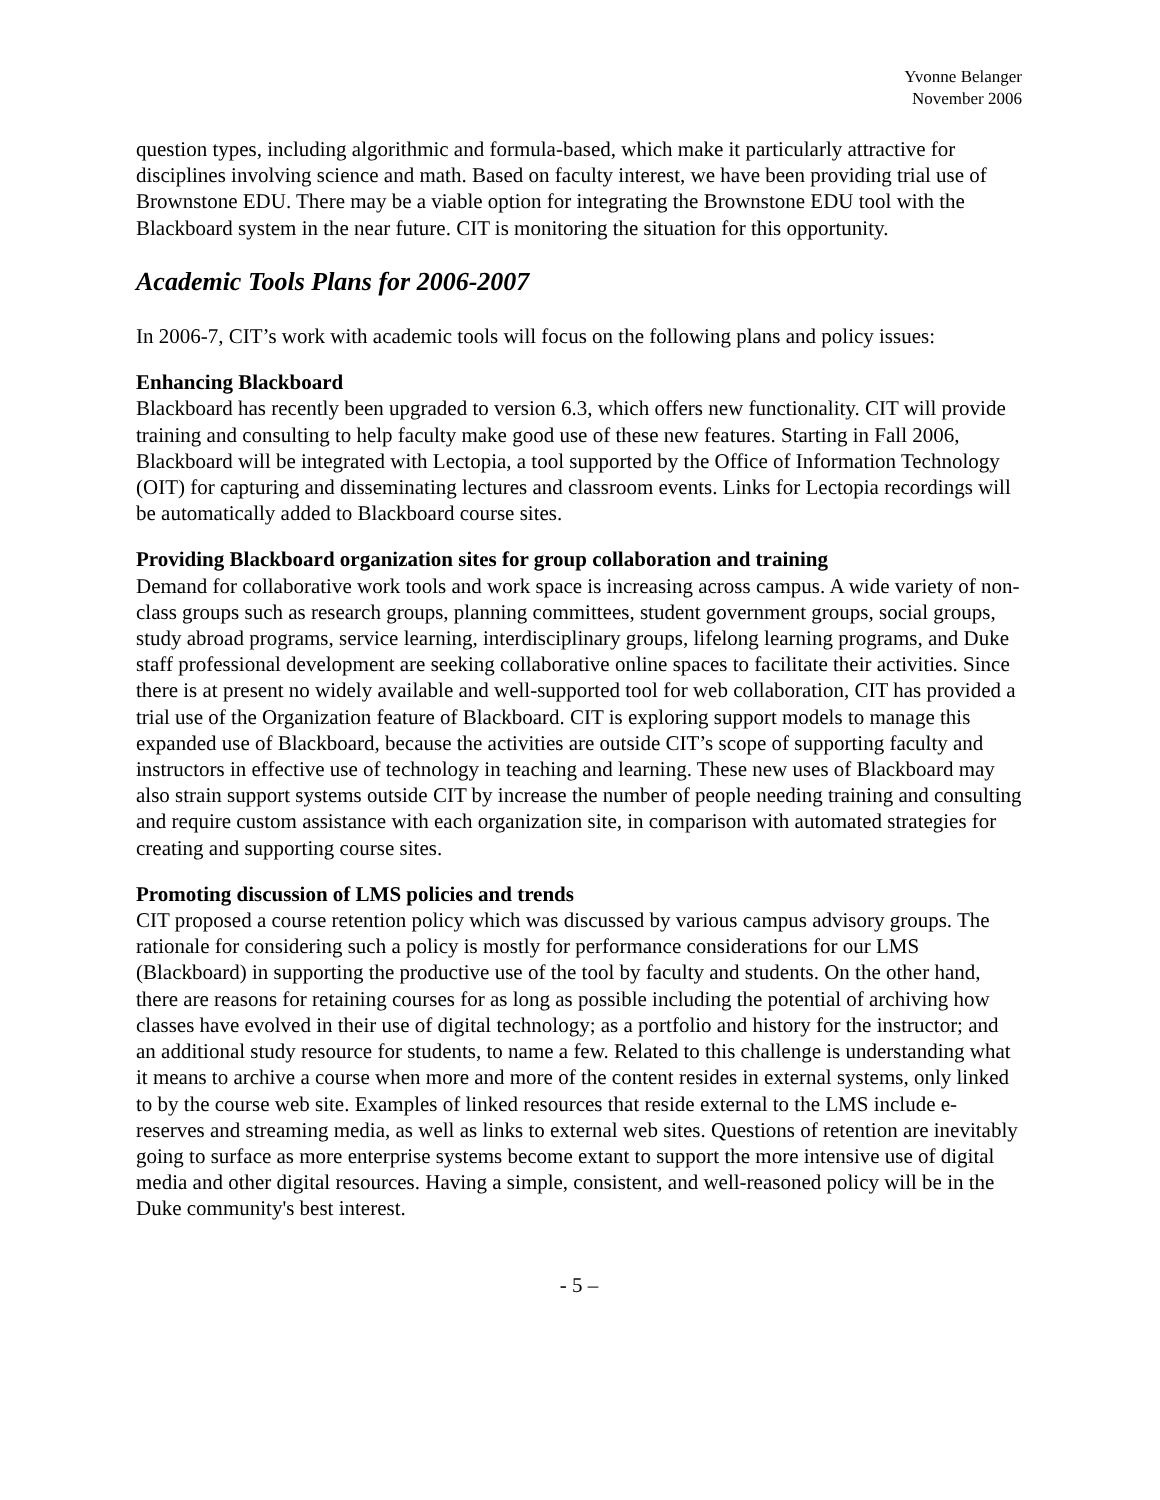Yvonne Belanger
November 2006
question types, including algorithmic and formula-based, which make it particularly attractive for disciplines involving science and math. Based on faculty interest, we have been providing trial use of Brownstone EDU. There may be a viable option for integrating the Brownstone EDU tool with the Blackboard system in the near future. CIT is monitoring the situation for this opportunity.
Academic Tools Plans for 2006-2007
In 2006-7, CIT’s work with academic tools will focus on the following plans and policy issues:
Enhancing Blackboard
Blackboard has recently been upgraded to version 6.3, which offers new functionality. CIT will provide training and consulting to help faculty make good use of these new features. Starting in Fall 2006, Blackboard will be integrated with Lectopia, a tool supported by the Office of Information Technology (OIT) for capturing and disseminating lectures and classroom events. Links for Lectopia recordings will be automatically added to Blackboard course sites.
Providing Blackboard organization sites for group collaboration and training
Demand for collaborative work tools and work space is increasing across campus. A wide variety of non-class groups such as research groups, planning committees, student government groups, social groups, study abroad programs, service learning, interdisciplinary groups, lifelong learning programs, and Duke staff professional development are seeking collaborative online spaces to facilitate their activities. Since there is at present no widely available and well-supported tool for web collaboration, CIT has provided a trial use of the Organization feature of Blackboard. CIT is exploring support models to manage this expanded use of Blackboard, because the activities are outside CIT’s scope of supporting faculty and instructors in effective use of technology in teaching and learning. These new uses of Blackboard may also strain support systems outside CIT by increase the number of people needing training and consulting and require custom assistance with each organization site, in comparison with automated strategies for creating and supporting course sites.
Promoting discussion of LMS policies and trends
CIT proposed a course retention policy which was discussed by various campus advisory groups. The rationale for considering such a policy is mostly for performance considerations for our LMS (Blackboard) in supporting the productive use of the tool by faculty and students. On the other hand, there are reasons for retaining courses for as long as possible including the potential of archiving how classes have evolved in their use of digital technology; as a portfolio and history for the instructor; and an additional study resource for students, to name a few. Related to this challenge is understanding what it means to archive a course when more and more of the content resides in external systems, only linked to by the course web site. Examples of linked resources that reside external to the LMS include e-reserves and streaming media, as well as links to external web sites. Questions of retention are inevitably going to surface as more enterprise systems become extant to support the more intensive use of digital media and other digital resources. Having a simple, consistent, and well-reasoned policy will be in the Duke community's best interest.
- 5 –